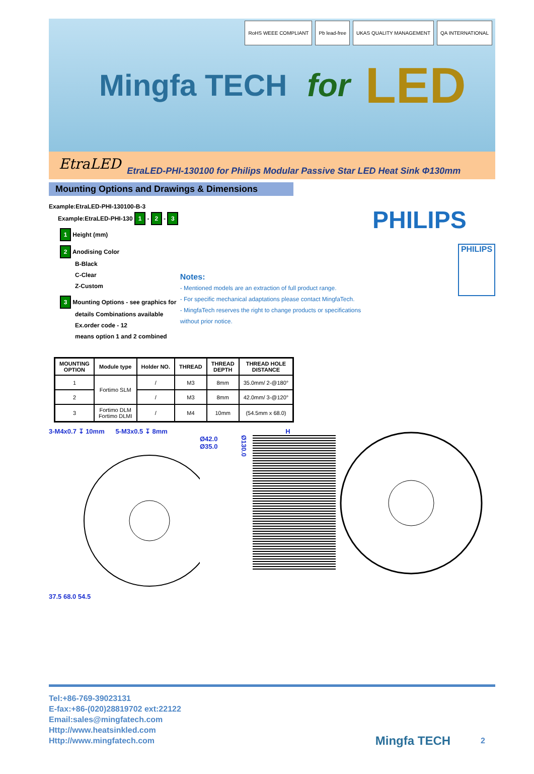Mingfa TECH for LED
RoHS WEEE COMPLIANT Pb lead-free UKAS QUALITY MANAGEMENT QA INTERNATIONAL
EtraLED EtraLED-PHI-130100 for Philips Modular Passive Star LED Heat Sink Φ130mm
Mounting Options and Drawings & Dimensions
Example:EtraLED-PHI-130100-B-3
Example:EtraLED-PHI-130 1 - 2 - 3
1 Height (mm)
2 Anodising Color
B-Black
C-Clear
Z-Custom
3 Mounting Options - see graphics for
details Combinations available
Ex.order code - 12
means option 1 and 2 combined
Notes:
- Mentioned models are an extraction of full product range.
- For specific mechanical adaptations please contact MingfaTech.
- MingfaTech reserves the right to change products or specifications without prior notice.
PHILIPS
PHILIPS
| MOUNTING OPTION | Module type | Holder NO. | THREAD | THREAD DEPTH | THREAD HOLE DISTANCE |
| --- | --- | --- | --- | --- | --- |
| 1 | Fortimo SLM | / | M3 | 8mm | 35.0mm/ 2-@180° |
| 2 | | / | M3 | 8mm | 42.0mm/ 3-@120° |
| 3 | Fortimo DLM Fortimo DLMI | / | M4 | 10mm | (54.5mm x 68.0) |
3-M4x0.7 ↧ 10mm 5-M3x0.5 ↧ 8mm
Ø42.0
Ø35.0
37.5 68.0 54.5
H
Ø130.0
Tel:+86-769-39023131
E-fax:+86-(020)28819702 ext:22122
Email:sales@mingfatech.com
Http://www.heatsinkled.com
Http://www.mingfatech.com
Mingfa TECH 2